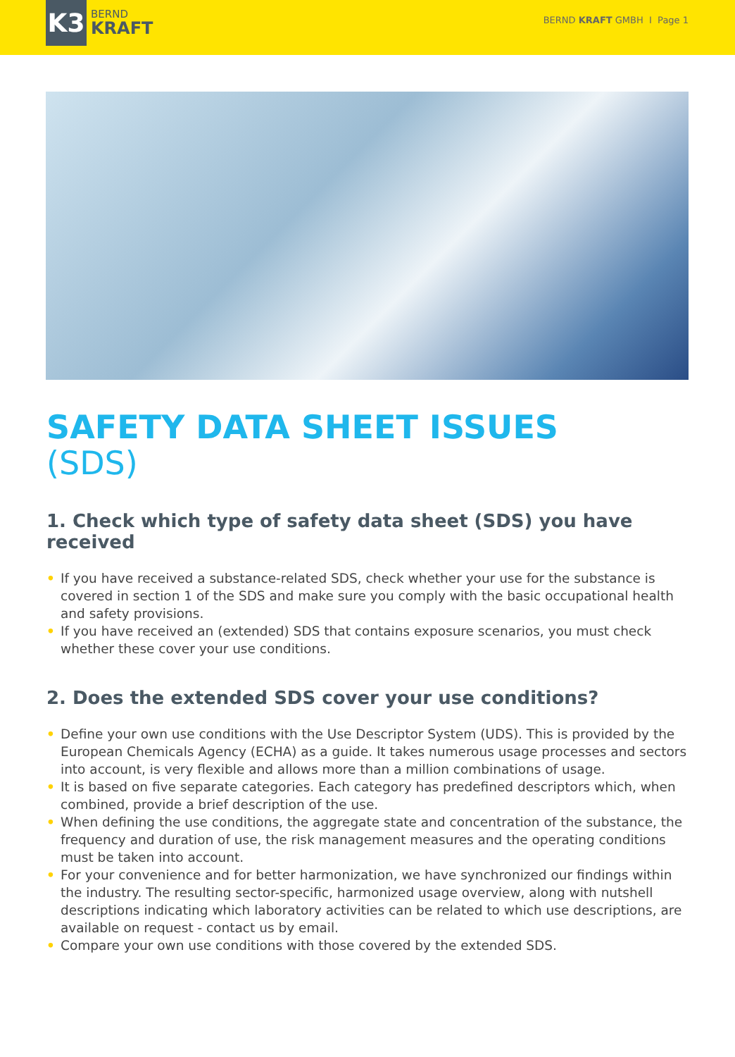K3
BERND
KRAFT
BERND KRAFT GMBH I Page 1
SAFETY DATA SHEET ISSUES
(SDS)
1. Check which type of safety data sheet (SDS) you have received
• If you have received a substance-related SDS, check whether your use for the substance is covered in section 1 of the SDS and make sure you comply with the basic occupational health and safety provisions.
• If you have received an (extended) SDS that contains exposure scenarios, you must check whether these cover your use conditions.
2. Does the extended SDS cover your use conditions?
• Define your own use conditions with the Use Descriptor System (UDS). This is provided by the European Chemicals Agency (ECHA) as a guide. It takes numerous usage processes and sectors into account, is very flexible and allows more than a million combinations of usage.
• It is based on five separate categories. Each category has predefined descriptors which, when combined, provide a brief description of the use.
• When defining the use conditions, the aggregate state and concentration of the substance, the frequency and duration of use, the risk management measures and the operating conditions must be taken into account.
• For your convenience and for better harmonization, we have synchronized our findings within the industry. The resulting sector-specific, harmonized usage overview, along with nutshell descriptions indicating which laboratory activities can be related to which use descriptions, are available on request - contact us by email.
• Compare your own use conditions with those covered by the extended SDS.